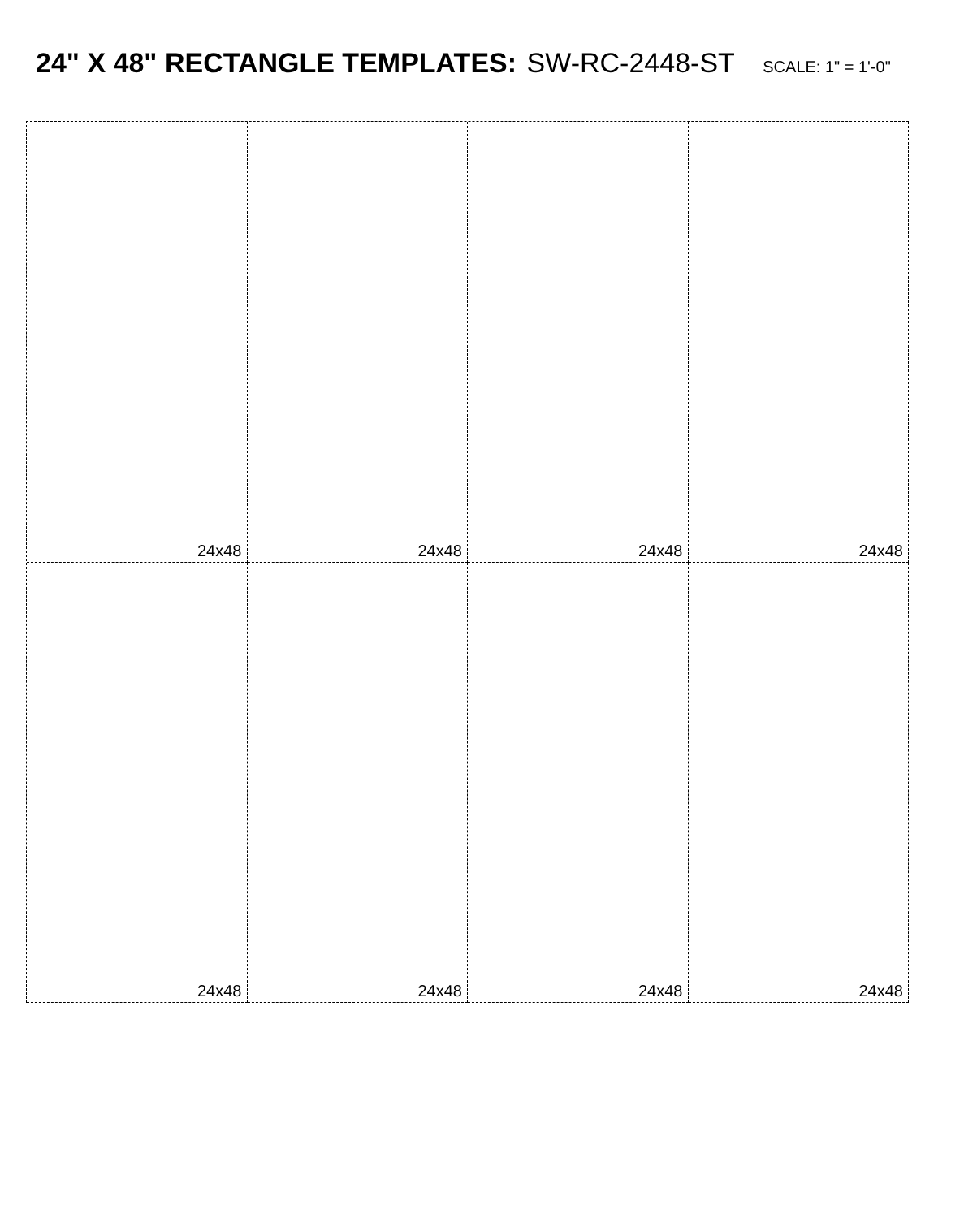24" X 48" RECTANGLE TEMPLATES: SW-RC-2448-ST SCALE: 1" = 1'-0"
24x48
24x48
24x48
24x48
24x48
24x48
24x48
24x48